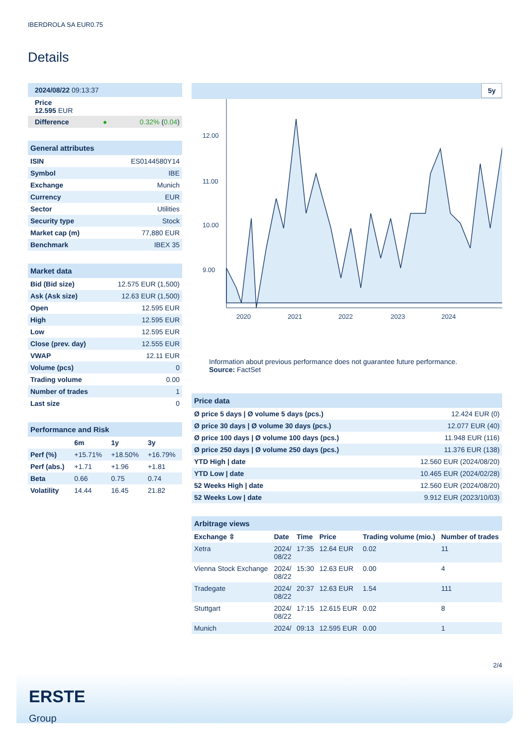IBERDROLA SA EUR0.75
Details
| 2024/08/22 09:13:37 | | |
| Price 12.595 EUR | | |
| Difference | ● | 0.32% ( 0.04 ) |
| General attributes | |
| --- | --- |
| ISIN | ES0144580Y14 |
| Symbol | IBE |
| Exchange | Munich |
| Currency | EUR |
| Sector | Utilities |
| Security type | Stock |
| Market cap (m) | 77,880 EUR |
| Benchmark | IBEX 35 |
| Market data | |
| --- | --- |
| Bid (Bid size) | 12.575 EUR (1,500) |
| Ask (Ask size) | 12.63 EUR (1,500) |
| Open | 12.595 EUR |
| High | 12.595 EUR |
| Low | 12.595 EUR |
| Close (prev. day) | 12.555 EUR |
| VWAP | 12.11 EUR |
| Volume (pcs) | 0 |
| Trading volume | 0.00 |
| Number of trades | 1 |
| Last size | 0 |
| Performance and Risk | | | |
| --- | --- | --- | --- |
| | 6m | 1y | 3y |
| Perf (%) | +15.71% | +18.50% | +16.79% |
| Perf (abs.) | +1.71 | +1.96 | +1.81 |
| Beta | 0.66 | 0.75 | 0.74 |
| Volatility | 14.44 | 16.45 | 21.82 |
5y
12.00
11.00
10.00
9.00
2020
2021
2022
2023
2024
Information about previous performance does not guarantee future performance.
Source: FactSet
| Price data | |
| --- | --- |
| Ø price 5 days / Ø volume 5 days (pcs.) | 12.424 EUR (0) |
| Ø price 30 days / Ø volume 30 days (pcs.) | 12.077 EUR (40) |
| Ø price 100 days / Ø volume 100 days (pcs.) | 11.948 EUR (116) |
| Ø price 250 days / Ø volume 250 days (pcs.) | 11.376 EUR (138) |
| YTD High / date | 12.560 EUR (2024/08/20) |
| YTD Low / date | 10.465 EUR (2024/02/28) |
| 52 Weeks High / date | 12.560 EUR (2024/08/20) |
| 52 Weeks Low / date | 9.912 EUR (2023/10/03) |
| Arbitrage views | | | | | |
| --- | --- | --- | --- | --- | --- |
| Exchange ⇳ | Date | Time | Price | Trading volume (mio.) | Number of trades |
| Xetra | 2024/ 08/22 | 17:35 | 12.64 EUR | 0.02 | 11 |
| Vienna Stock Exchange | 2024/ 08/22 | 15:30 | 12.63 EUR | 0.00 | 4 |
| Tradegate | 2024/ 08/22 | 20:37 | 12.63 EUR | 1.54 | 111 |
| Stuttgart | 2024/ 08/22 | 17:15 | 12.615 EUR | 0.02 | 8 |
| Munich | 2024/ | 09:13 | 12.595 EUR | 0.00 | 1 |
2/4
ERSTE
Group